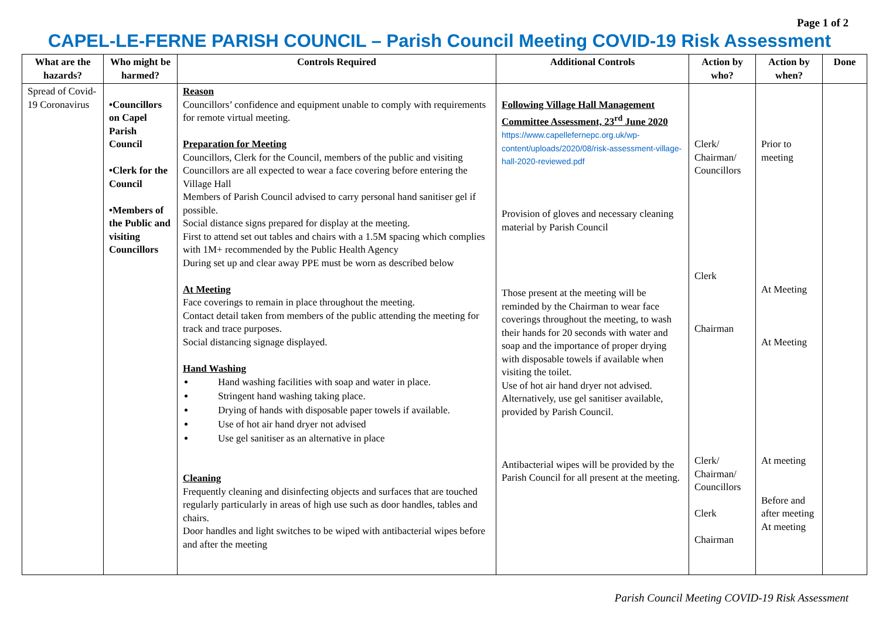Page 1 of 2
CAPEL-LE-FERNE PARISH COUNCIL – Parish Council Meeting COVID-19 Risk Assessment
| What are the hazards? | Who might be harmed? | Controls Required | Additional Controls | Action by who? | Action by when? | Done |
| --- | --- | --- | --- | --- | --- | --- |
| Spread of Covid-19 Coronavirus | •Councillors on Capel Parish Council •Clerk for the Council •Members of the Public and visiting Councillors | Reason Councillors’ confidence and equipment unable to comply with requirements for remote virtual meeting. Preparation for Meeting Councillors, Clerk for the Council, members of the public and visiting Councillors are all expected to wear a face covering before entering the Village Hall Members of Parish Council advised to carry personal hand sanitiser gel if possible. Social distance signs prepared for display at the meeting. First to attend set out tables and chairs with a 1.5M spacing which complies with 1M+ recommended by the Public Health Agency During set up and clear away PPE must be worn as described below At Meeting Face coverings to remain in place throughout the meeting. Contact detail taken from members of the public attending the meeting for track and trace purposes. Social distancing signage displayed. Hand Washing Hand washing facilities with soap and water in place. Stringent hand washing taking place. Drying of hands with disposable paper towels if available. Use of hot air hand dryer not advised Use gel sanitiser as an alternative in place Cleaning Frequently cleaning and disinfecting objects and surfaces that are touched regularly particularly in areas of high use such as door handles, tables and chairs. Door handles and light switches to be wiped with antibacterial wipes before and after the meeting | Following Village Hall Management Committee Assessment, 23<sup>rd</sup> June 2020 https://www.capellefernepc.org.uk/wp-content/uploads/2020/08/risk-assessment-village-hall-2020-reviewed.pdf Provision of gloves and necessary cleaning material by Parish Council Those present at the meeting will be reminded by the Chairman to wear face coverings throughout the meeting, to wash their hands for 20 seconds with water and soap and the importance of proper drying with disposable towels if available when visiting the toilet. Use of hot air hand dryer not advised. Alternatively, use gel sanitiser available, provided by Parish Council. Antibacterial wipes will be provided by the Parish Council for all present at the meeting. | Clerk/ Chairman/ Councillors Clerk Chairman Clerk/ Chairman/ Councillors Clerk Chairman | Prior to meeting At Meeting At Meeting At meeting Before and after meeting At meeting | |
Parish Council Meeting COVID-19 Risk Assessment